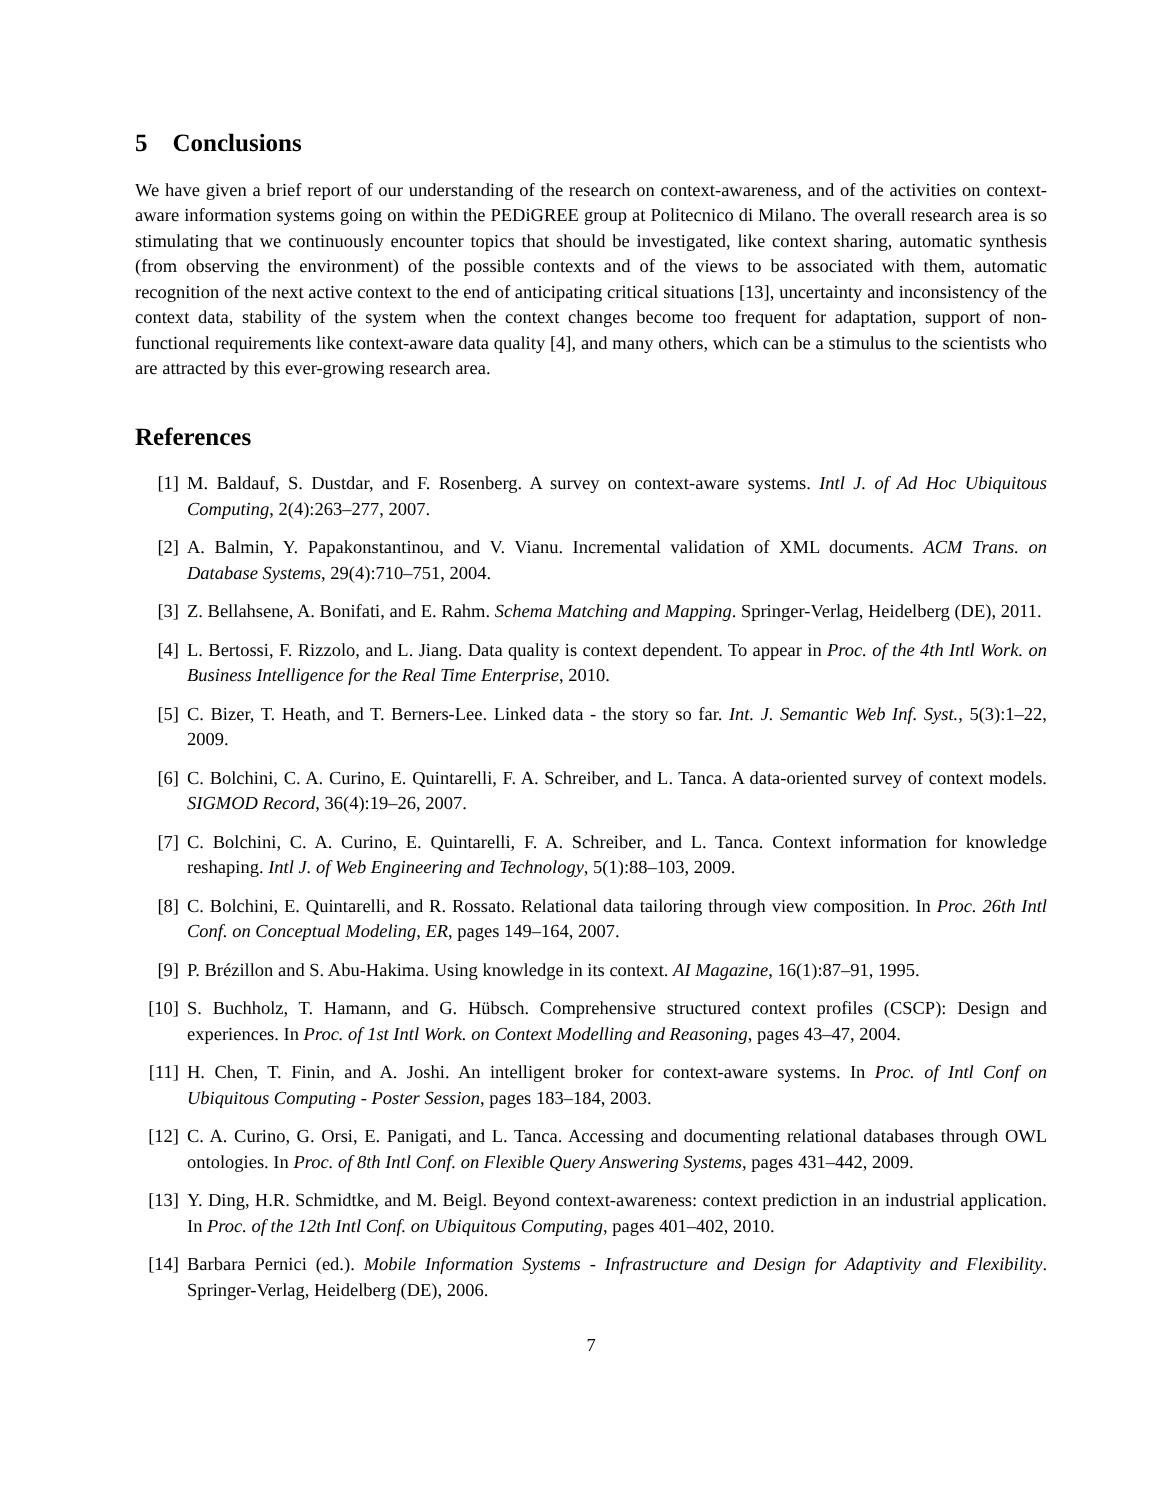5 Conclusions
We have given a brief report of our understanding of the research on context-awareness, and of the activities on context-aware information systems going on within the PEDiGREE group at Politecnico di Milano. The overall research area is so stimulating that we continuously encounter topics that should be investigated, like context sharing, automatic synthesis (from observing the environment) of the possible contexts and of the views to be associated with them, automatic recognition of the next active context to the end of anticipating critical situations [13], uncertainty and inconsistency of the context data, stability of the system when the context changes become too frequent for adaptation, support of non-functional requirements like context-aware data quality [4], and many others, which can be a stimulus to the scientists who are attracted by this ever-growing research area.
References
[1] M. Baldauf, S. Dustdar, and F. Rosenberg. A survey on context-aware systems. Intl J. of Ad Hoc Ubiquitous Computing, 2(4):263–277, 2007.
[2] A. Balmin, Y. Papakonstantinou, and V. Vianu. Incremental validation of XML documents. ACM Trans. on Database Systems, 29(4):710–751, 2004.
[3] Z. Bellahsene, A. Bonifati, and E. Rahm. Schema Matching and Mapping. Springer-Verlag, Heidelberg (DE), 2011.
[4] L. Bertossi, F. Rizzolo, and L. Jiang. Data quality is context dependent. To appear in Proc. of the 4th Intl Work. on Business Intelligence for the Real Time Enterprise, 2010.
[5] C. Bizer, T. Heath, and T. Berners-Lee. Linked data - the story so far. Int. J. Semantic Web Inf. Syst., 5(3):1–22, 2009.
[6] C. Bolchini, C. A. Curino, E. Quintarelli, F. A. Schreiber, and L. Tanca. A data-oriented survey of context models. SIGMOD Record, 36(4):19–26, 2007.
[7] C. Bolchini, C. A. Curino, E. Quintarelli, F. A. Schreiber, and L. Tanca. Context information for knowledge reshaping. Intl J. of Web Engineering and Technology, 5(1):88–103, 2009.
[8] C. Bolchini, E. Quintarelli, and R. Rossato. Relational data tailoring through view composition. In Proc. 26th Intl Conf. on Conceptual Modeling, ER, pages 149–164, 2007.
[9] P. Brézillon and S. Abu-Hakima. Using knowledge in its context. AI Magazine, 16(1):87–91, 1995.
[10] S. Buchholz, T. Hamann, and G. Hübsch. Comprehensive structured context profiles (CSCP): Design and experiences. In Proc. of 1st Intl Work. on Context Modelling and Reasoning, pages 43–47, 2004.
[11] H. Chen, T. Finin, and A. Joshi. An intelligent broker for context-aware systems. In Proc. of Intl Conf on Ubiquitous Computing - Poster Session, pages 183–184, 2003.
[12] C. A. Curino, G. Orsi, E. Panigati, and L. Tanca. Accessing and documenting relational databases through OWL ontologies. In Proc. of 8th Intl Conf. on Flexible Query Answering Systems, pages 431–442, 2009.
[13] Y. Ding, H.R. Schmidtke, and M. Beigl. Beyond context-awareness: context prediction in an industrial application. In Proc. of the 12th Intl Conf. on Ubiquitous Computing, pages 401–402, 2010.
[14] Barbara Pernici (ed.). Mobile Information Systems - Infrastructure and Design for Adaptivity and Flexibility. Springer-Verlag, Heidelberg (DE), 2006.
7